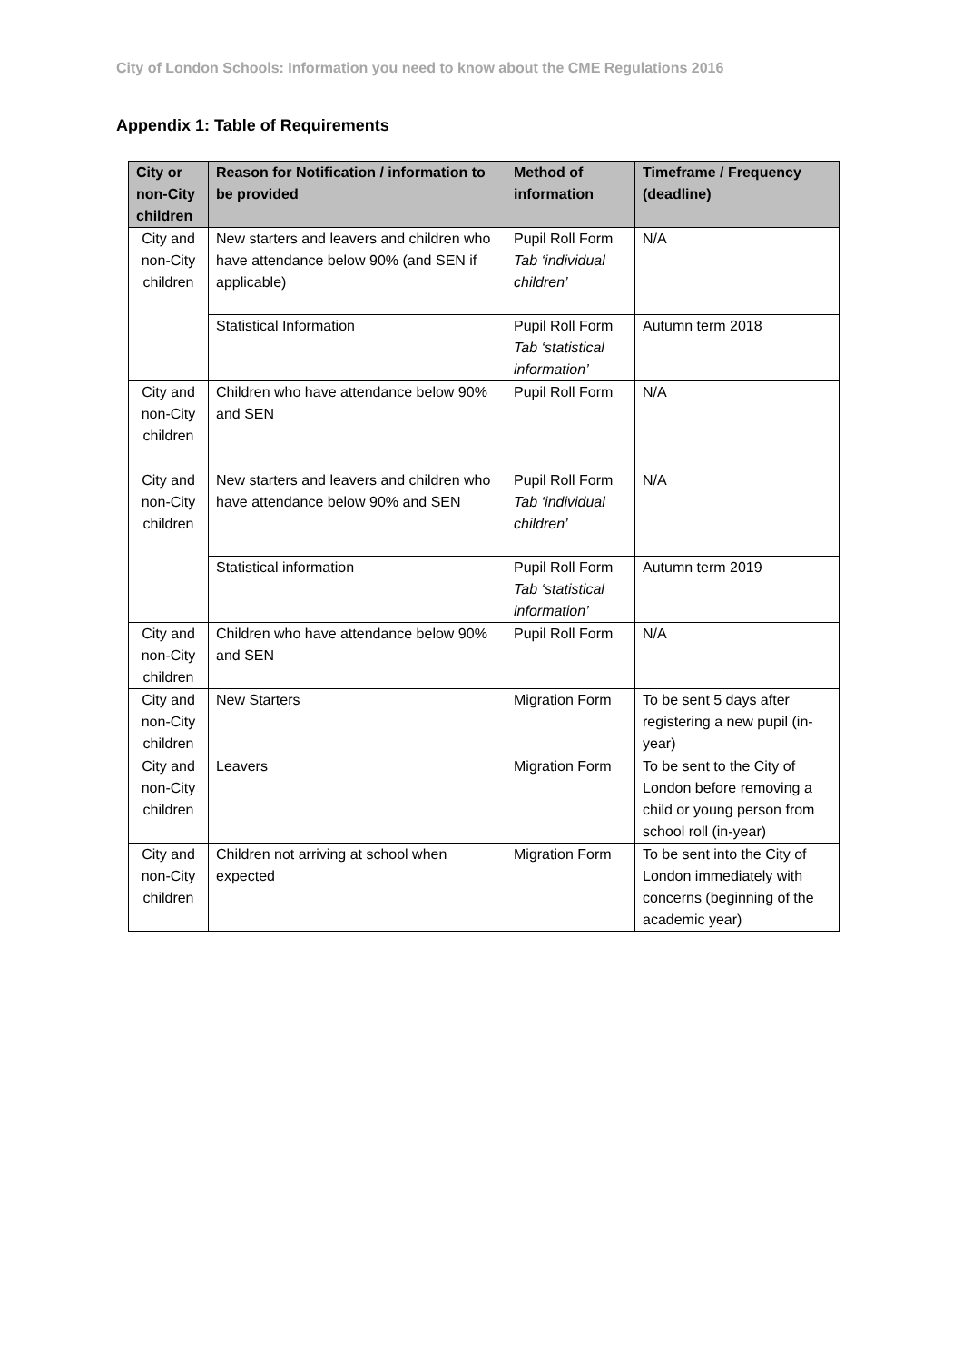City of London Schools: Information you need to know about the CME Regulations 2016
Appendix 1: Table of Requirements
| City or non-City children | Reason for Notification / information to be provided | Method of information | Timeframe / Frequency (deadline) |
| --- | --- | --- | --- |
| City and non-City children | New starters and leavers and children who have attendance below 90% (and SEN if applicable) | Pupil Roll Form Tab ‘individual children’ | N/A |
| | Statistical Information | Pupil Roll Form Tab ‘statistical information’ | Autumn term 2018 |
| City and non-City children | Children who have attendance below 90% and SEN | Pupil Roll Form | N/A |
| City and non-City children | New starters and leavers and children who have attendance below 90% and SEN | Pupil Roll Form Tab ‘individual children’ | N/A |
| | Statistical information | Pupil Roll Form Tab ‘statistical information’ | Autumn term 2019 |
| City and non-City children | Children who have attendance below 90% and SEN | Pupil Roll Form | N/A |
| City and non-City children | New Starters | Migration Form | To be sent 5 days after registering a new pupil (in-year) |
| City and non-City children | Leavers | Migration Form | To be sent to the City of London before removing a child or young person from school roll (in-year) |
| City and non-City children | Children not arriving at school when expected | Migration Form | To be sent into the City of London immediately with concerns (beginning of the academic year) |